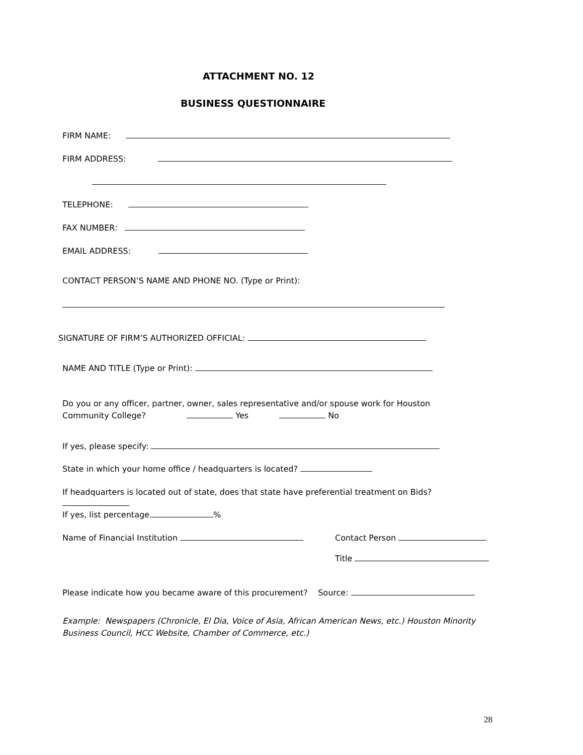ATTACHMENT NO. 12
BUSINESS QUESTIONNAIRE
FIRM NAME:
FIRM ADDRESS:
TELEPHONE:
FAX NUMBER:
EMAIL ADDRESS:
CONTACT PERSON’S NAME AND PHONE NO. (Type or Print):
SIGNATURE OF FIRM’S AUTHORIZED OFFICIAL:
NAME AND TITLE (Type or Print):
Do you or any officer, partner, owner, sales representative and/or spouse work for Houston Community College? Yes No
If yes, please specify:
State in which your home office / headquarters is located?
If headquarters is located out of state, does that state have preferential treatment on Bids?
If yes, list percentage. %
Name of Financial Institution
Contact Person
Title
Please indicate how you became aware of this procurement? Source:
Example: Newspapers (Chronicle, El Dia, Voice of Asia, African American News, etc.) Houston Minority Business Council, HCC Website, Chamber of Commerce, etc.)
28